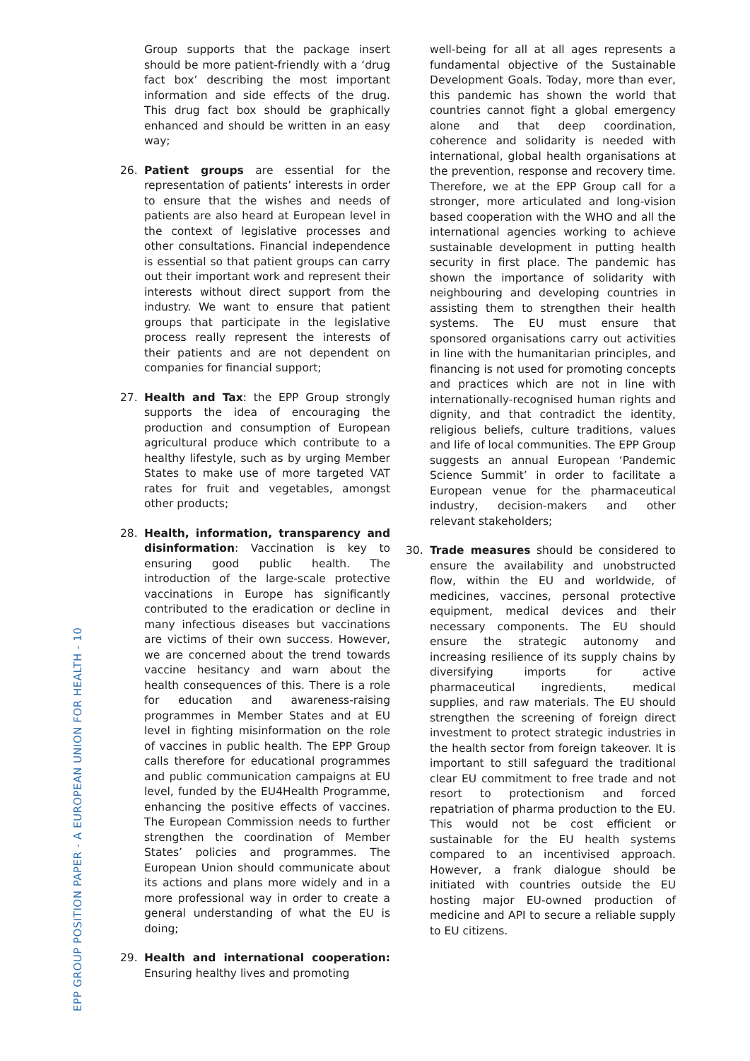Group supports that the package insert should be more patient-friendly with a ‘drug fact box’ describing the most important information and side effects of the drug. This drug fact box should be graphically enhanced and should be written in an easy way;
26. Patient groups are essential for the representation of patients’ interests in order to ensure that the wishes and needs of patients are also heard at European level in the context of legislative processes and other consultations. Financial independence is essential so that patient groups can carry out their important work and represent their interests without direct support from the industry. We want to ensure that patient groups that participate in the legislative process really represent the interests of their patients and are not dependent on companies for financial support;
27. Health and Tax: the EPP Group strongly supports the idea of encouraging the production and consumption of European agricultural produce which contribute to a healthy lifestyle, such as by urging Member States to make use of more targeted VAT rates for fruit and vegetables, amongst other products;
28. Health, information, transparency and disinformation: Vaccination is key to ensuring good public health. The introduction of the large-scale protective vaccinations in Europe has significantly contributed to the eradication or decline in many infectious diseases but vaccinations are victims of their own success. However, we are concerned about the trend towards vaccine hesitancy and warn about the health consequences of this. There is a role for education and awareness-raising programmes in Member States and at EU level in fighting misinformation on the role of vaccines in public health. The EPP Group calls therefore for educational programmes and public communication campaigns at EU level, funded by the EU4Health Programme, enhancing the positive effects of vaccines. The European Commission needs to further strengthen the coordination of Member States’ policies and programmes. The European Union should communicate about its actions and plans more widely and in a more professional way in order to create a general understanding of what the EU is doing;
29. Health and international cooperation: Ensuring healthy lives and promoting
well-being for all at all ages represents a fundamental objective of the Sustainable Development Goals. Today, more than ever, this pandemic has shown the world that countries cannot fight a global emergency alone and that deep coordination, coherence and solidarity is needed with international, global health organisations at the prevention, response and recovery time. Therefore, we at the EPP Group call for a stronger, more articulated and long-vision based cooperation with the WHO and all the international agencies working to achieve sustainable development in putting health security in first place. The pandemic has shown the importance of solidarity with neighbouring and developing countries in assisting them to strengthen their health systems. The EU must ensure that sponsored organisations carry out activities in line with the humanitarian principles, and financing is not used for promoting concepts and practices which are not in line with internationally-recognised human rights and dignity, and that contradict the identity, religious beliefs, culture traditions, values and life of local communities. The EPP Group suggests an annual European ‘Pandemic Science Summit’ in order to facilitate a European venue for the pharmaceutical industry, decision-makers and other relevant stakeholders;
30. Trade measures should be considered to ensure the availability and unobstructed flow, within the EU and worldwide, of medicines, vaccines, personal protective equipment, medical devices and their necessary components. The EU should ensure the strategic autonomy and increasing resilience of its supply chains by diversifying imports for active pharmaceutical ingredients, medical supplies, and raw materials. The EU should strengthen the screening of foreign direct investment to protect strategic industries in the health sector from foreign takeover. It is important to still safeguard the traditional clear EU commitment to free trade and not resort to protectionism and forced repatriation of pharma production to the EU. This would not be cost efficient or sustainable for the EU health systems compared to an incentivised approach. However, a frank dialogue should be initiated with countries outside the EU hosting major EU-owned production of medicine and API to secure a reliable supply to EU citizens.
EPP GROUP POSITION PAPER - A EUROPEAN UNION FOR HEALTH - 10